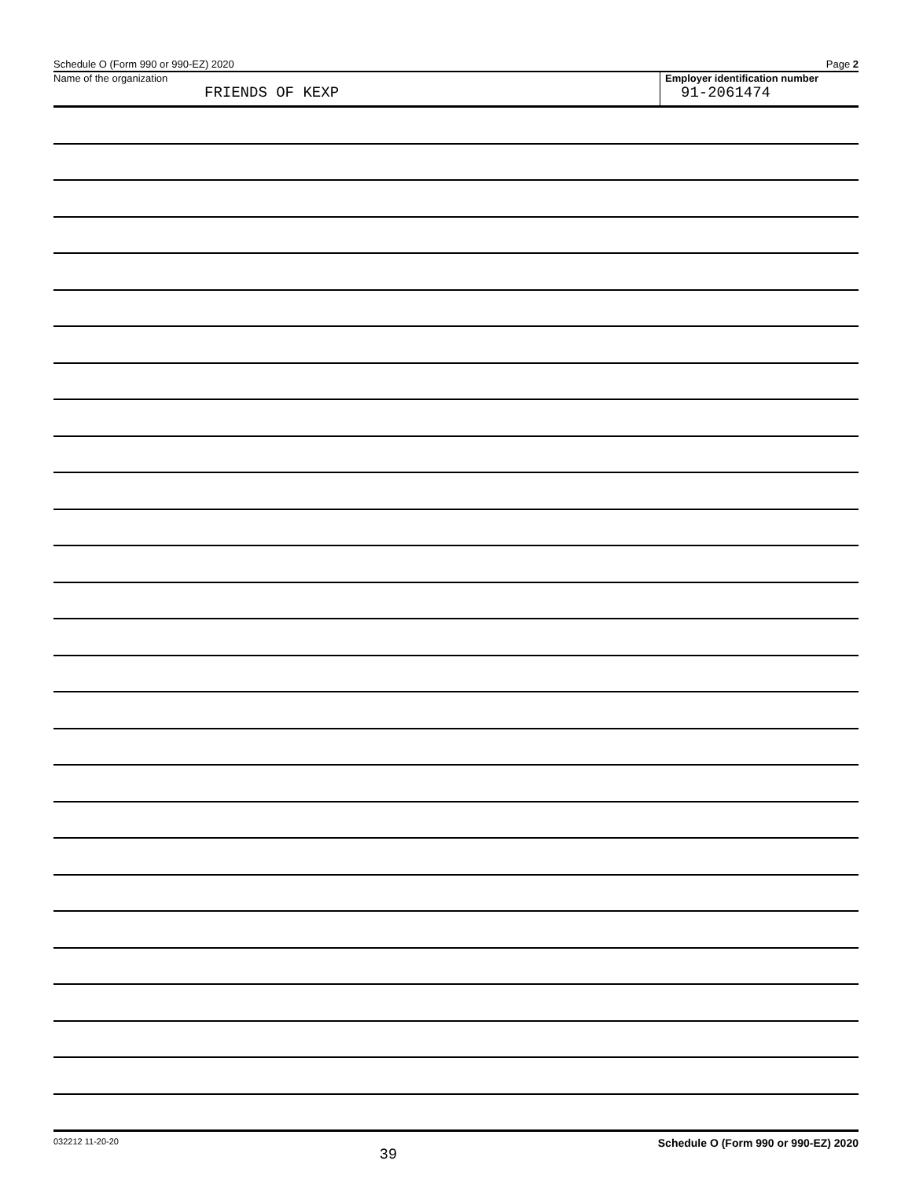Schedule O (Form 990 or 990-EZ) 2020 Page 2
Name of the organization
FRIENDS OF KEXP
Employer identification number
91-2061474
032212 11-20-20 39 Schedule O (Form 990 or 990-EZ) 2020